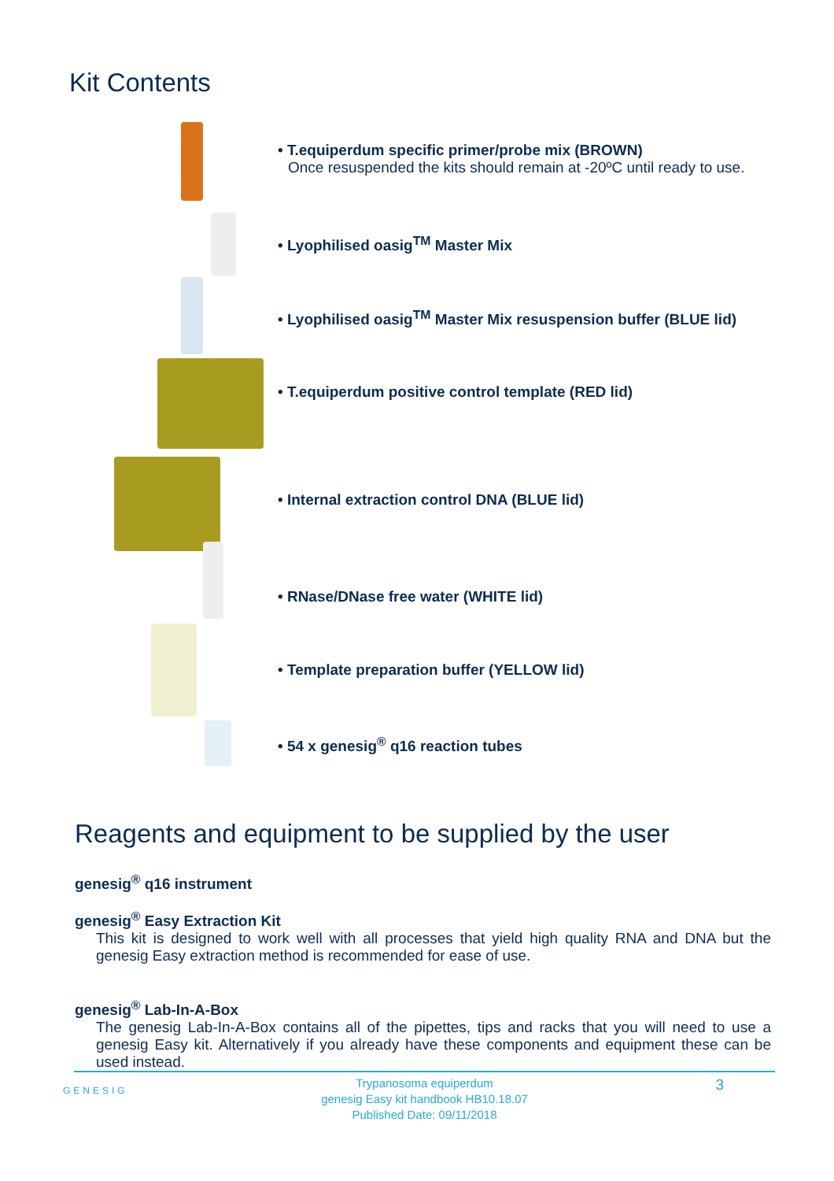Kit Contents
• T.equiperdum specific primer/probe mix (BROWN)
Once resuspended the kits should remain at -20ºC until ready to use.
• Lyophilised oasig<sup>TM</sup> Master Mix
• Lyophilised oasig<sup>TM</sup> Master Mix resuspension buffer (BLUE lid)
• T.equiperdum positive control template (RED lid)
• Internal extraction control DNA (BLUE lid)
• RNase/DNase free water (WHITE lid)
• Template preparation buffer (YELLOW lid)
• 54 x genesig<sup>®</sup> q16 reaction tubes
Reagents and equipment to be supplied by the user
genesig<sup>®</sup> q16 instrument
genesig<sup>®</sup> Easy Extraction Kit
This kit is designed to work well with all processes that yield high quality RNA and DNA but the genesig Easy extraction method is recommended for ease of use.
genesig<sup>®</sup> Lab-In-A-Box
The genesig Lab-In-A-Box contains all of the pipettes, tips and racks that you will need to use a genesig Easy kit. Alternatively if you already have these components and equipment these can be used instead.
GENESIG
Trypanosoma equiperdum
genesig Easy kit handbook HB10.18.07
Published Date: 09/11/2018
3